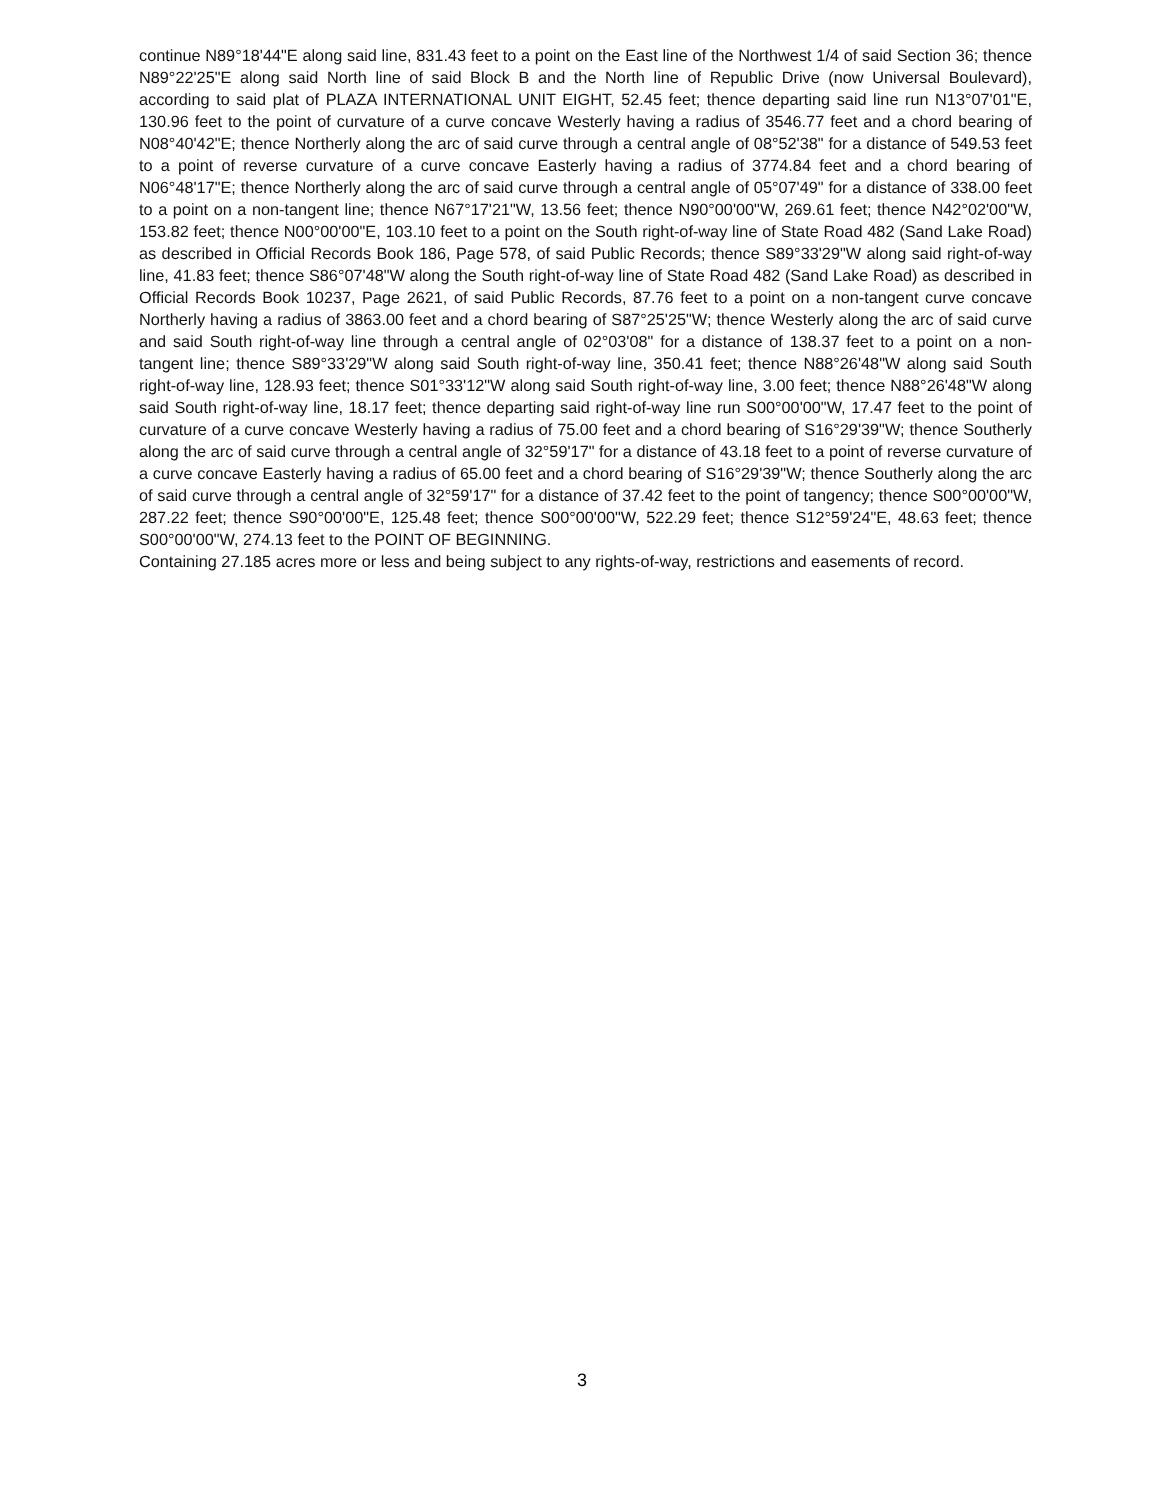continue N89°18'44"E along said line, 831.43 feet to a point on the East line of the Northwest 1/4 of said Section 36; thence N89°22'25"E along said North line of said Block B and the North line of Republic Drive (now Universal Boulevard), according to said plat of PLAZA INTERNATIONAL UNIT EIGHT, 52.45 feet; thence departing said line run N13°07'01"E, 130.96 feet to the point of curvature of a curve concave Westerly having a radius of 3546.77 feet and a chord bearing of N08°40'42"E; thence Northerly along the arc of said curve through a central angle of 08°52'38" for a distance of 549.53 feet to a point of reverse curvature of a curve concave Easterly having a radius of 3774.84 feet and a chord bearing of N06°48'17"E; thence Northerly along the arc of said curve through a central angle of 05°07'49" for a distance of 338.00 feet to a point on a non-tangent line; thence N67°17'21"W, 13.56 feet; thence N90°00'00"W, 269.61 feet; thence N42°02'00"W, 153.82 feet; thence N00°00'00"E, 103.10 feet to a point on the South right-of-way line of State Road 482 (Sand Lake Road) as described in Official Records Book 186, Page 578, of said Public Records; thence S89°33'29"W along said right-of-way line, 41.83 feet; thence S86°07'48"W along the South right-of-way line of State Road 482 (Sand Lake Road) as described in Official Records Book 10237, Page 2621, of said Public Records, 87.76 feet to a point on a non-tangent curve concave Northerly having a radius of 3863.00 feet and a chord bearing of S87°25'25"W; thence Westerly along the arc of said curve and said South right-of-way line through a central angle of 02°03'08" for a distance of 138.37 feet to a point on a non-tangent line; thence S89°33'29"W along said South right-of-way line, 350.41 feet; thence N88°26'48"W along said South right-of-way line, 128.93 feet; thence S01°33'12"W along said South right-of-way line, 3.00 feet; thence N88°26'48"W along said South right-of-way line, 18.17 feet; thence departing said right-of-way line run S00°00'00"W, 17.47 feet to the point of curvature of a curve concave Westerly having a radius of 75.00 feet and a chord bearing of S16°29'39"W; thence Southerly along the arc of said curve through a central angle of 32°59'17" for a distance of 43.18 feet to a point of reverse curvature of a curve concave Easterly having a radius of 65.00 feet and a chord bearing of S16°29'39"W; thence Southerly along the arc of said curve through a central angle of 32°59'17" for a distance of 37.42 feet to the point of tangency; thence S00°00'00"W, 287.22 feet; thence S90°00'00"E, 125.48 feet; thence S00°00'00"W, 522.29 feet; thence S12°59'24"E, 48.63 feet; thence S00°00'00"W, 274.13 feet to the POINT OF BEGINNING.
Containing 27.185 acres more or less and being subject to any rights-of-way, restrictions and easements of record.
3